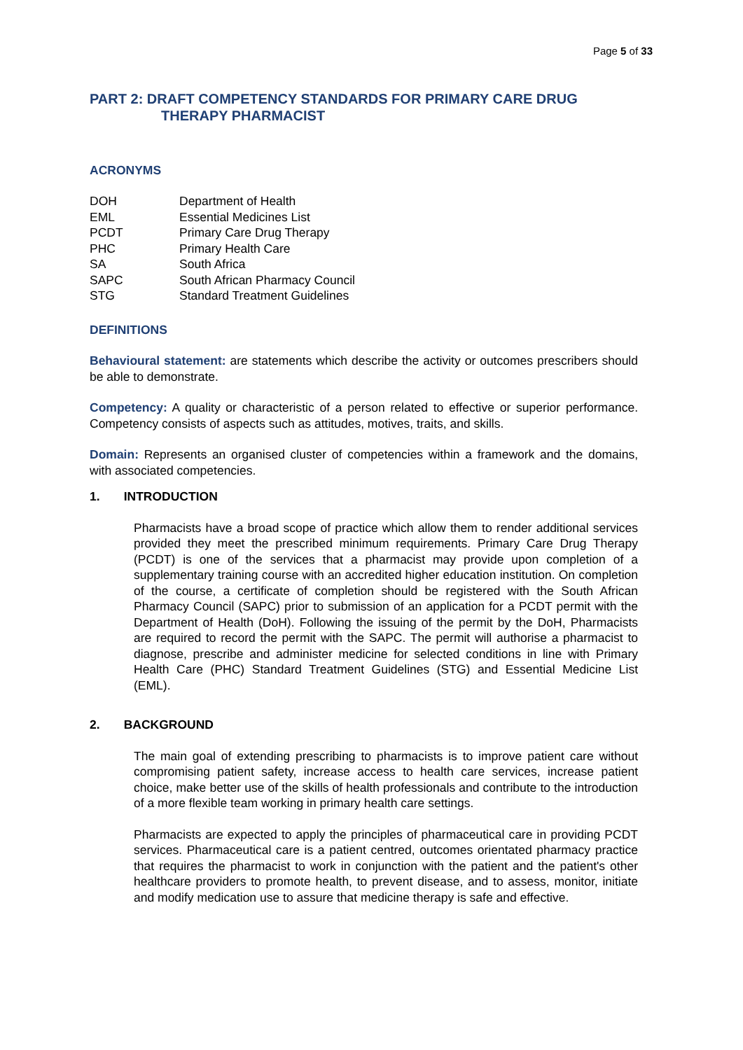Page 5 of 33
PART 2: DRAFT COMPETENCY STANDARDS FOR PRIMARY CARE DRUG
THERAPY PHARMACIST
ACRONYMS
| DOH | Department of Health |
| EML | Essential Medicines List |
| PCDT | Primary Care Drug Therapy |
| PHC | Primary Health Care |
| SA | South Africa |
| SAPC | South African Pharmacy Council |
| STG | Standard Treatment Guidelines |
DEFINITIONS
Behavioural statement: are statements which describe the activity or outcomes prescribers should be able to demonstrate.
Competency: A quality or characteristic of a person related to effective or superior performance. Competency consists of aspects such as attitudes, motives, traits, and skills.
Domain: Represents an organised cluster of competencies within a framework and the domains, with associated competencies.
1. INTRODUCTION
Pharmacists have a broad scope of practice which allow them to render additional services provided they meet the prescribed minimum requirements. Primary Care Drug Therapy (PCDT) is one of the services that a pharmacist may provide upon completion of a supplementary training course with an accredited higher education institution. On completion of the course, a certificate of completion should be registered with the South African Pharmacy Council (SAPC) prior to submission of an application for a PCDT permit with the Department of Health (DoH). Following the issuing of the permit by the DoH, Pharmacists are required to record the permit with the SAPC. The permit will authorise a pharmacist to diagnose, prescribe and administer medicine for selected conditions in line with Primary Health Care (PHC) Standard Treatment Guidelines (STG) and Essential Medicine List (EML).
2. BACKGROUND
The main goal of extending prescribing to pharmacists is to improve patient care without compromising patient safety, increase access to health care services, increase patient choice, make better use of the skills of health professionals and contribute to the introduction of a more flexible team working in primary health care settings.
Pharmacists are expected to apply the principles of pharmaceutical care in providing PCDT services. Pharmaceutical care is a patient centred, outcomes orientated pharmacy practice that requires the pharmacist to work in conjunction with the patient and the patient's other healthcare providers to promote health, to prevent disease, and to assess, monitor, initiate and modify medication use to assure that medicine therapy is safe and effective.